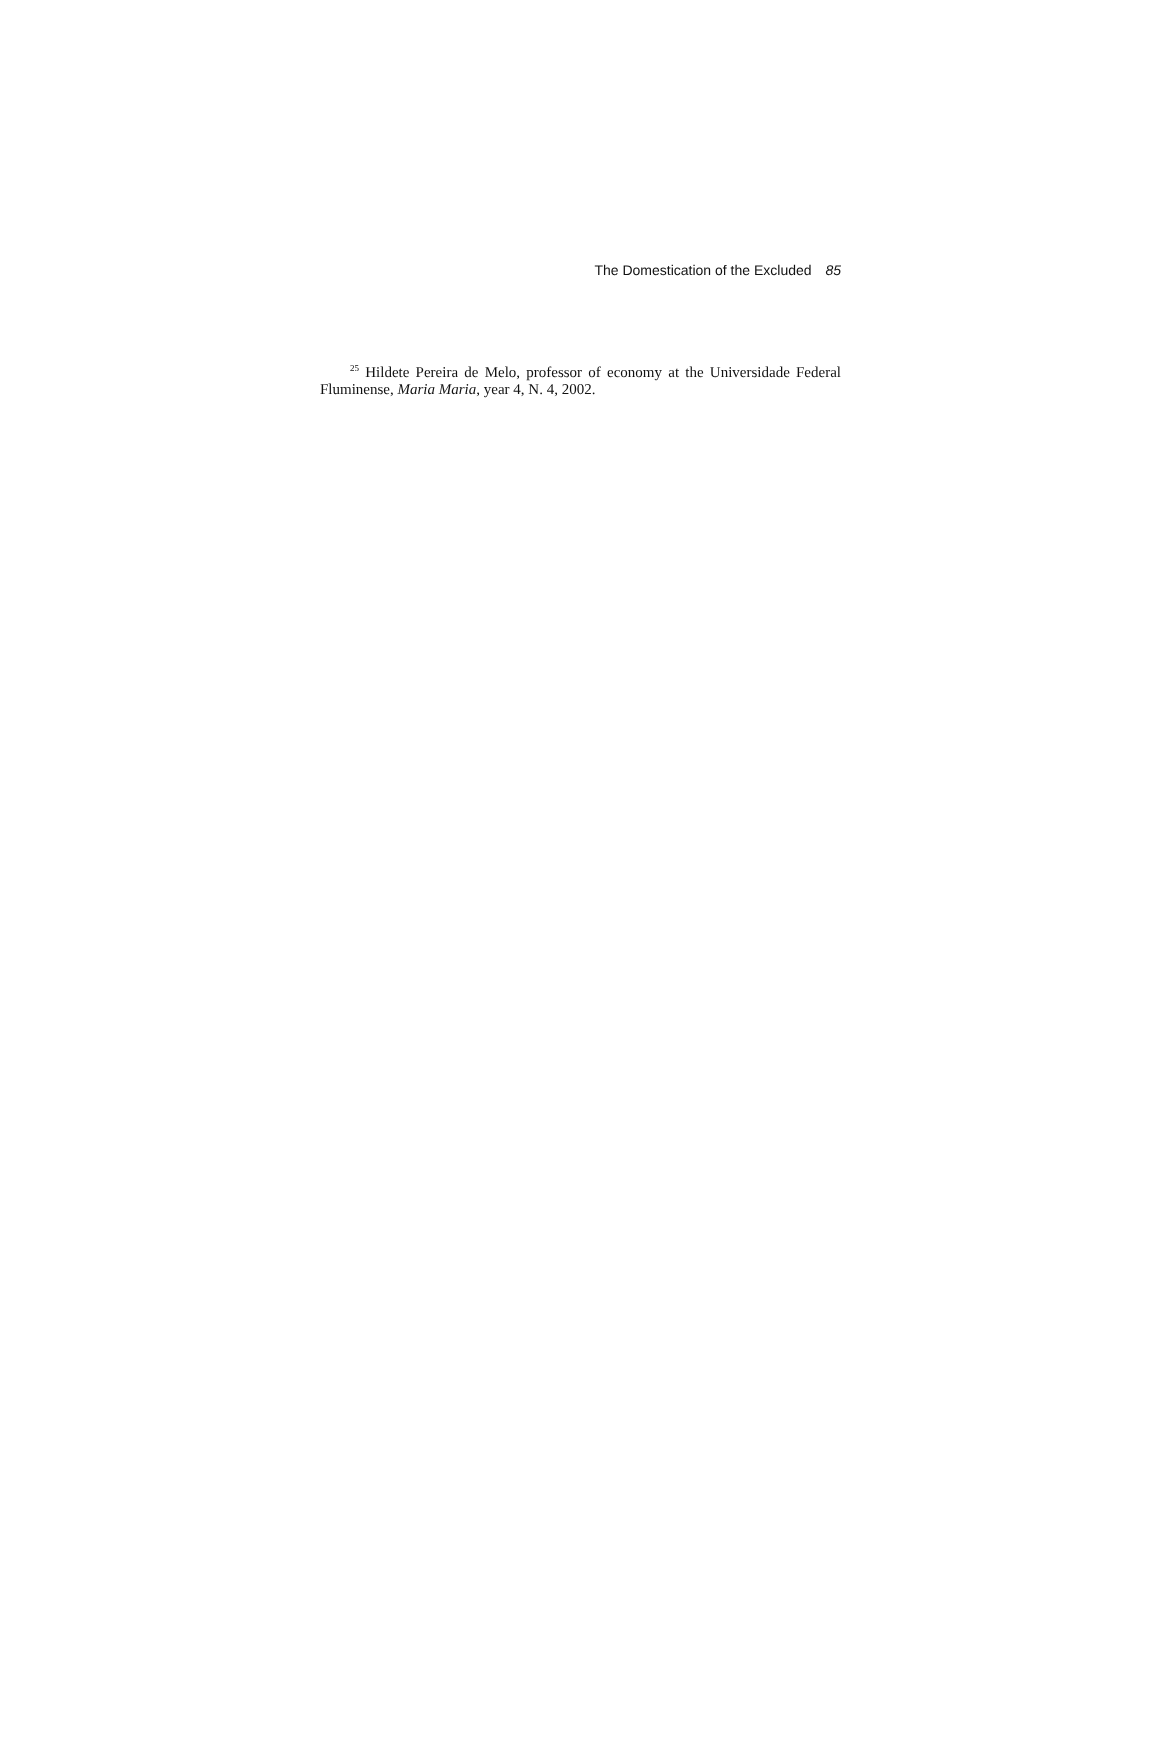The Domestication of the Excluded 85
<sup>25</sup> Hildete Pereira de Melo, professor of economy at the Universidade Federal Fluminense, Maria Maria, year 4, N. 4, 2002.